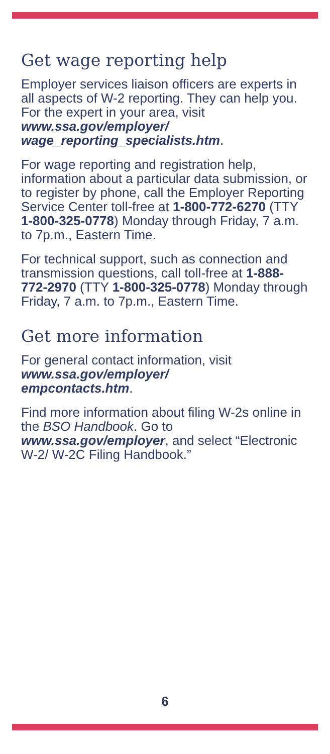Get wage reporting help
Employer services liaison officers are experts in all aspects of W-2 reporting. They can help you. For the expert in your area, visit www.ssa.gov/employer/ wage_reporting_specialists.htm.
For wage reporting and registration help, information about a particular data submission, or to register by phone, call the Employer Reporting Service Center toll-free at 1-800-772-6270 (TTY 1-800-325-0778) Monday through Friday, 7 a.m. to 7p.m., Eastern Time.
For technical support, such as connection and transmission questions, call toll-free at 1-888-772-2970 (TTY 1-800-325-0778) Monday through Friday, 7 a.m. to 7p.m., Eastern Time.
Get more information
For general contact information, visit www.ssa.gov/employer/
empcontacts.htm.
Find more information about filing W-2s online in the BSO Handbook. Go to www.ssa.gov/employer, and select “Electronic W-2/ W-2C Filing Handbook.”
6